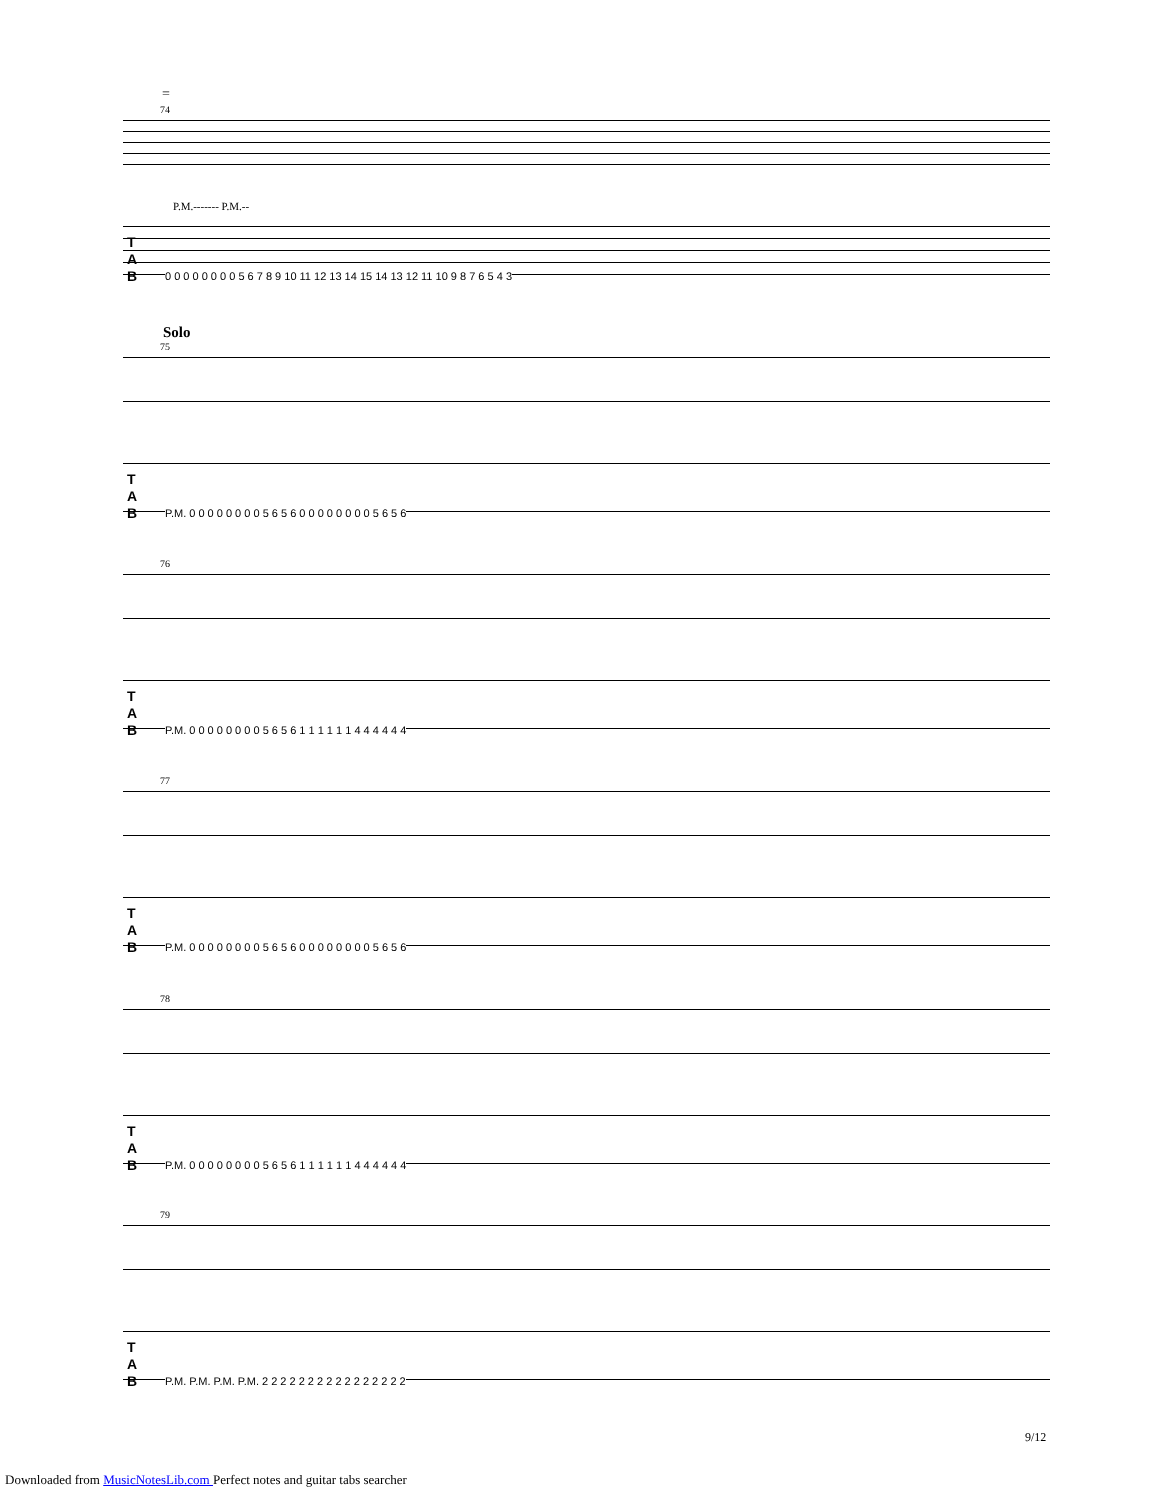=
74
P.M.------- P.M.--
T
A
B 0 0 0 0 0 0 0 0 5 6 7 8 9 10 11 12 13 14 15 14 13 12 11 10 9 8 7 6 5 4 3
Solo
75
T
A
B P.M. 0 0 0 0 0 0 0 0 5 6 5 6 0 0 0 0 0 0 0 0 5 6 5 6
76
T
A
B P.M. 0 0 0 0 0 0 0 0 5 6 5 6 1 1 1 1 1 1 4 4 4 4 4 4
77
T
A
B P.M. 0 0 0 0 0 0 0 0 5 6 5 6 0 0 0 0 0 0 0 0 5 6 5 6
78
T
A
B P.M. 0 0 0 0 0 0 0 0 5 6 5 6 1 1 1 1 1 1 4 4 4 4 4 4
79
T
A
B P.M. P.M. P.M. P.M. 2 2 2 2 2 2 2 2 2 2 2 2 2 2 2 2
9/12
Downloaded from MusicNotesLib.com Perfect notes and guitar tabs searcher